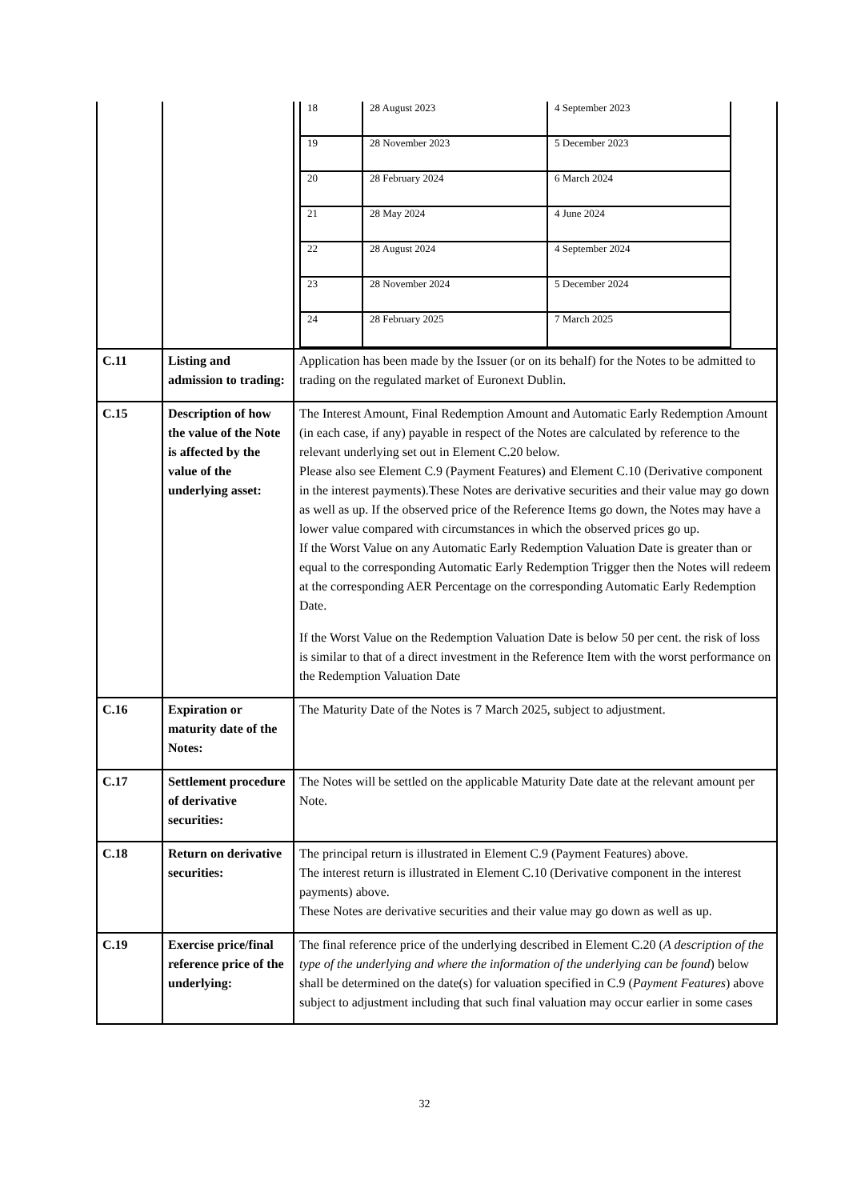| | | / 18 / 28 August 2023 / 4 September 2023 / / 19 / 28 November 2023 / 5 December 2023 / / 20 / 28 February 2024 / 6 March 2024 / / 21 / 28 May 2024 / 4 June 2024 / / 22 / 28 August 2024 / 4 September 2024 / / 23 / 28 November 2024 / 5 December 2024 / / 24 / 28 February 2025 / 7 March 2025 / |
| C.11 | Listing and admission to trading: | Application has been made by the Issuer (or on its behalf) for the Notes to be admitted to trading on the regulated market of Euronext Dublin. |
| C.15 | Description of how the value of the Note is affected by the value of the underlying asset: | The Interest Amount, Final Redemption Amount and Automatic Early Redemption Amount (in each case, if any) payable in respect of the Notes are calculated by reference to the relevant underlying set out in Element C.20 below. Please also see Element C.9 (Payment Features) and Element C.10 (Derivative component in the interest payments).These Notes are derivative securities and their value may go down as well as up. If the observed price of the Reference Items go down, the Notes may have a lower value compared with circumstances in which the observed prices go up. If the Worst Value on any Automatic Early Redemption Valuation Date is greater than or equal to the corresponding Automatic Early Redemption Trigger then the Notes will redeem at the corresponding AER Percentage on the corresponding Automatic Early Redemption Date. If the Worst Value on the Redemption Valuation Date is below 50 per cent. the risk of loss is similar to that of a direct investment in the Reference Item with the worst performance on the Redemption Valuation Date |
| C.16 | Expiration or maturity date of the Notes: | The Maturity Date of the Notes is 7 March 2025, subject to adjustment. |
| C.17 | Settlement procedure of derivative securities: | The Notes will be settled on the applicable Maturity Date date at the relevant amount per Note. |
| C.18 | Return on derivative securities: | The principal return is illustrated in Element C.9 (Payment Features) above. The interest return is illustrated in Element C.10 (Derivative component in the interest payments) above. These Notes are derivative securities and their value may go down as well as up. |
| C.19 | Exercise price/final reference price of the underlying: | The final reference price of the underlying described in Element C.20 ( A description of the type of the underlying and where the information of the underlying can be found ) below shall be determined on the date(s) for valuation specified in C.9 ( Payment Features ) above subject to adjustment including that such final valuation may occur earlier in some cases |
32